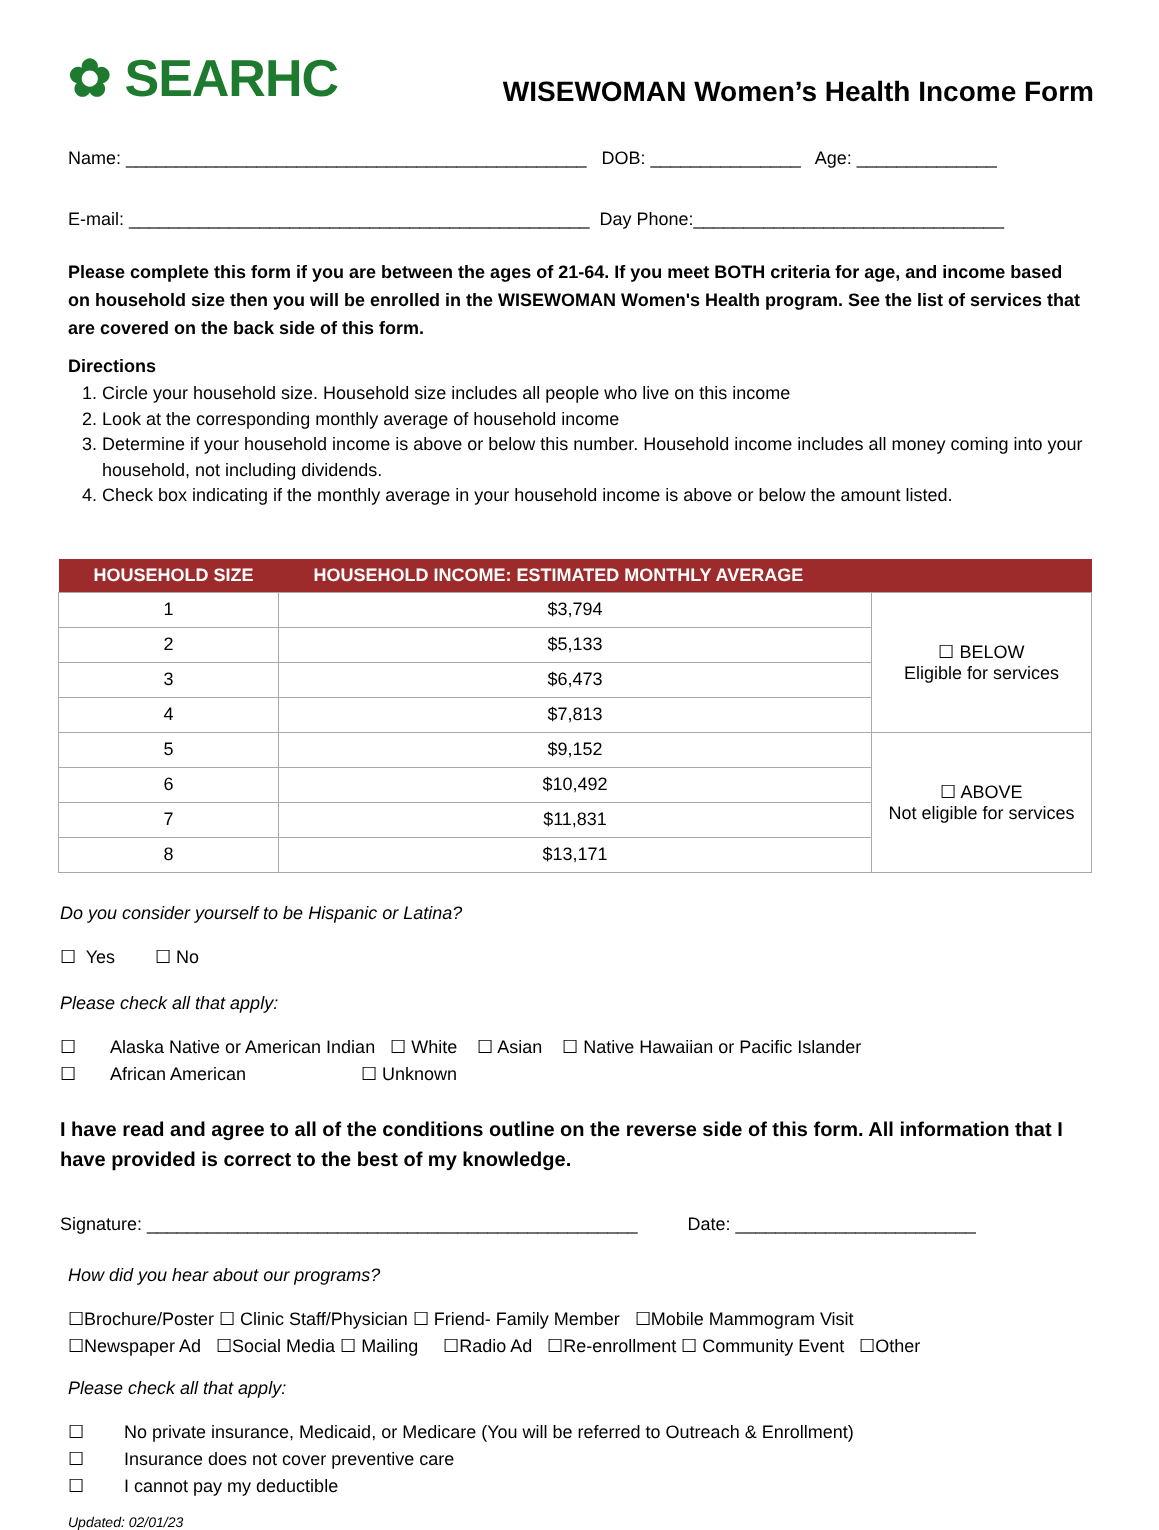✿ SEARHC
WISEWOMAN Women’s Health Income Form
Name: ______________________________________________ DOB: _______________ Age: ______________
E-mail: ______________________________________________ Day Phone:_______________________________
Please complete this form if you are between the ages of 21-64. If you meet BOTH criteria for age, and income based on household size then you will be enrolled in the WISEWOMAN Women's Health program. See the list of services that are covered on the back side of this form.
Directions
1. Circle your household size. Household size includes all people who live on this income
2. Look at the corresponding monthly average of household income
3. Determine if your household income is above or below this number. Household income includes all money coming into your household, not including dividends.
4. Check box indicating if the monthly average in your household income is above or below the amount listed.
| HOUSEHOLD SIZE | HOUSEHOLD INCOME: ESTIMATED MONTHLY AVERAGE | |
| --- | --- | --- |
| 1 | $3,794 | ☐ BELOW Eligible for services |
| 2 | $5,133 | |
| 3 | $6,473 | |
| 4 | $7,813 | |
| 5 | $9,152 | ☐ ABOVE Not eligible for services |
| 6 | $10,492 | |
| 7 | $11,831 | |
| 8 | $13,171 | |
Do you consider yourself to be Hispanic or Latina?
☐ Yes ☐ No
Please check all that apply:
☐ Alaska Native or American Indian ☐ White ☐ Asian ☐ Native Hawaiian or Pacific Islander ☐ African American ☐ Unknown
I have read and agree to all of the conditions outline on the reverse side of this form. All information that I have provided is correct to the best of my knowledge.
Signature: _________________________________________________ Date: ________________________
How did you hear about our programs?
☐Brochure/Poster ☐ Clinic Staff/Physician ☐ Friend- Family Member ☐Mobile Mammogram Visit ☐Newspaper Ad ☐Social Media ☐ Mailing ☐Radio Ad ☐Re-enrollment ☐ Community Event ☐Other
Please check all that apply:
☐ No private insurance, Medicaid, or Medicare (You will be referred to Outreach & Enrollment) ☐ Insurance does not cover preventive care ☐ I cannot pay my deductible
Updated: 02/01/23